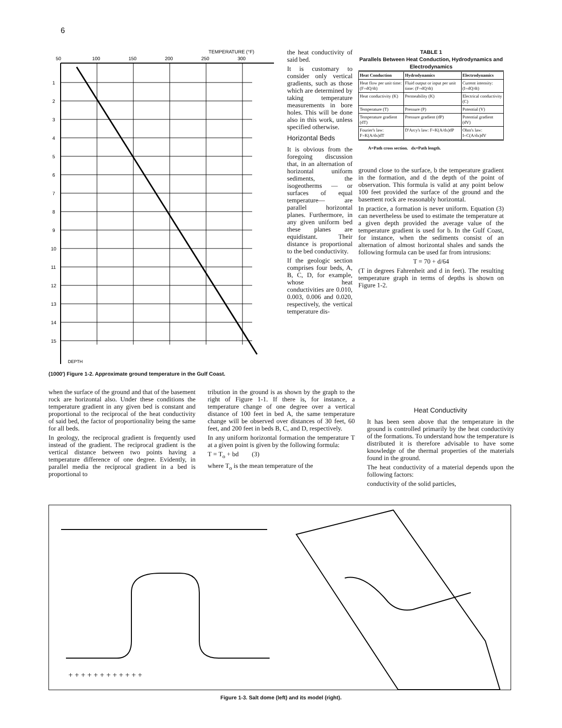6
TEMPERATURE (°F)
50
100
150
200
250
300
1
2
3
4
5
6
7
8
9
10
11
12
13
14
15
DEPTH
(1000') Figure 1-2. Approximate ground temperature in the Gulf Coast.
the heat conductivity of said bed.
It is customary to consider only vertical gradients, such as those which are determined by taking temperature measurements in bore holes. This will be done also in this work, unless specified otherwise.
Horizontal Beds
It is obvious from the foregoing discussion that, in an alternation of horizontal uniform sediments, the isogeotherms — or surfaces of equal temperature— are parallel horizontal planes. Furthermore, in any given uniform bed these planes are equidistant. Their distance is proportional to the bed conductivity.
If the geologic section comprises four beds, A, B, C, D, for example, whose heat conductivities are 0.010, 0.003, 0.006 and 0.020, respectively, the vertical temperature dis-
TABLE 1
Parallels Between Heat Conduction, Hydrodynamics and Electrodynamics
| Heat Conduction | Hydrodynamics | Electrodynamics |
| --- | --- | --- |
| Heat flow per unit time: (F=dQ/dt) | Fluid output or input per unit time: (F=dQ/dt) | Current intensity: (I=dQ/dt) |
| Heat conductivity (K) | Permeability (K) | Electrical conductivity (C) |
| Temperature (T) | Pressure (P) | Potential (V) |
| Temperature gradient (dT) | Pressure gradient (dP) | Potential gradient (dV) |
| Fourier's law: F=K(A/dx)dT | D'Arcy's law: F=K(A/dx)dP | Ohm's law: I=C(A/dx)dV |
A=Path cross section. dx=Path length.
ground close to the surface, b the temperature gradient in the formation, and d the depth of the point of observation. This formula is valid at any point below 100 feet provided the surface of the ground and the basement rock are reasonably horizontal.
In practice, a formation is never uniform. Equation (3) can nevertheless be used to estimate the temperature at a given depth provided the average value of the temperature gradient is used for b. In the Gulf Coast, for instance, when the sediments consist of an alternation of almost horizontal shales and sands the following formula can be used far from intrusions:
T = 70 + d/64
(T in degrees Fahrenheit and d in feet). The resulting temperature graph in terms of depths is shown on Figure 1-2.
when the surface of the ground and that of the basement rock are horizontal also. Under these conditions the temperature gradient in any given bed is constant and proportional to the reciprocal of the heat conductivity of said bed, the factor of proportionality being the same for all beds.
In geology, the reciprocal gradient is frequently used instead of the gradient. The reciprocal gradient is the vertical distance between two points having a temperature difference of one degree. Evidently, in parallel media the reciprocal gradient in a bed is proportional to
tribution in the ground is as shown by the graph to the right of Figure 1-1. If there is, for instance, a temperature change of one degree over a vertical distance of 100 feet in bed A, the same temperature change will be observed over distances of 30 feet, 60 feet, and 200 feet in beds B, C, and D, respectively.
In any uniform horizontal formation the temperature T at a given point is given by the following formula:
T = T<sub>o</sub> + bd (3)
where T<sub>o</sub> is the mean temperature of the
Heat Conductivity
It has been seen above that the temperature in the ground is controlled primarily by the heat conductivity of the formations. To understand how the temperature is distributed it is therefore advisable to have some knowledge of the thermal properties of the materials found in the ground.
The heat conductivity of a material depends upon the following factors:
conductivity of the solid particles,
+ + + + + + + + + + + +
Figure 1-3. Salt dome (left) and its model (right).